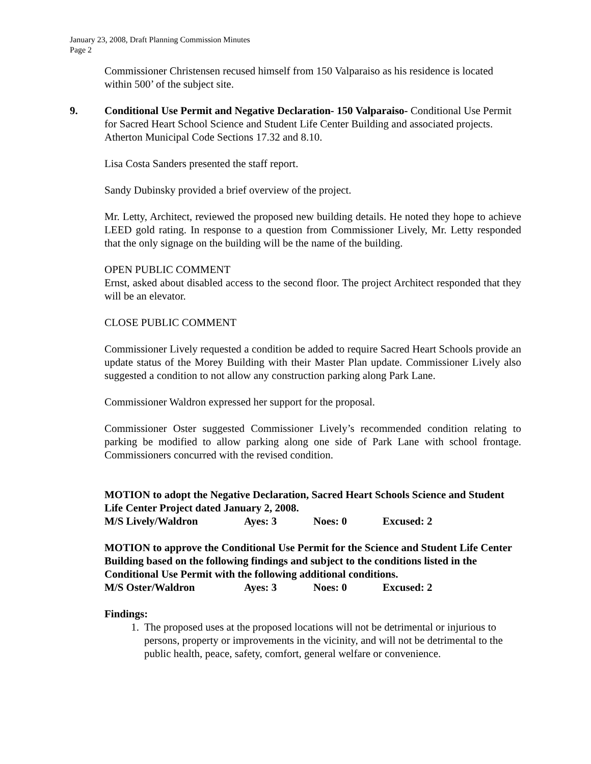January 23, 2008, Draft Planning Commission Minutes
Page 2
Commissioner Christensen recused himself from 150 Valparaiso as his residence is located within 500’ of the subject site.
9. Conditional Use Permit and Negative Declaration- 150 Valparaiso- Conditional Use Permit for Sacred Heart School Science and Student Life Center Building and associated projects. Atherton Municipal Code Sections 17.32 and 8.10.
Lisa Costa Sanders presented the staff report.
Sandy Dubinsky provided a brief overview of the project.
Mr. Letty, Architect, reviewed the proposed new building details. He noted they hope to achieve LEED gold rating. In response to a question from Commissioner Lively, Mr. Letty responded that the only signage on the building will be the name of the building.
OPEN PUBLIC COMMENT
Ernst, asked about disabled access to the second floor. The project Architect responded that they will be an elevator.
CLOSE PUBLIC COMMENT
Commissioner Lively requested a condition be added to require Sacred Heart Schools provide an update status of the Morey Building with their Master Plan update. Commissioner Lively also suggested a condition to not allow any construction parking along Park Lane.
Commissioner Waldron expressed her support for the proposal.
Commissioner Oster suggested Commissioner Lively’s recommended condition relating to parking be modified to allow parking along one side of Park Lane with school frontage. Commissioners concurred with the revised condition.
MOTION to adopt the Negative Declaration, Sacred Heart Schools Science and Student Life Center Project dated January 2, 2008.
M/S Lively/Waldron Ayes: 3 Noes: 0 Excused: 2
MOTION to approve the Conditional Use Permit for the Science and Student Life Center Building based on the following findings and subject to the conditions listed in the Conditional Use Permit with the following additional conditions.
M/S Oster/Waldron Ayes: 3 Noes: 0 Excused: 2
Findings:
1. The proposed uses at the proposed locations will not be detrimental or injurious to persons, property or improvements in the vicinity, and will not be detrimental to the public health, peace, safety, comfort, general welfare or convenience.